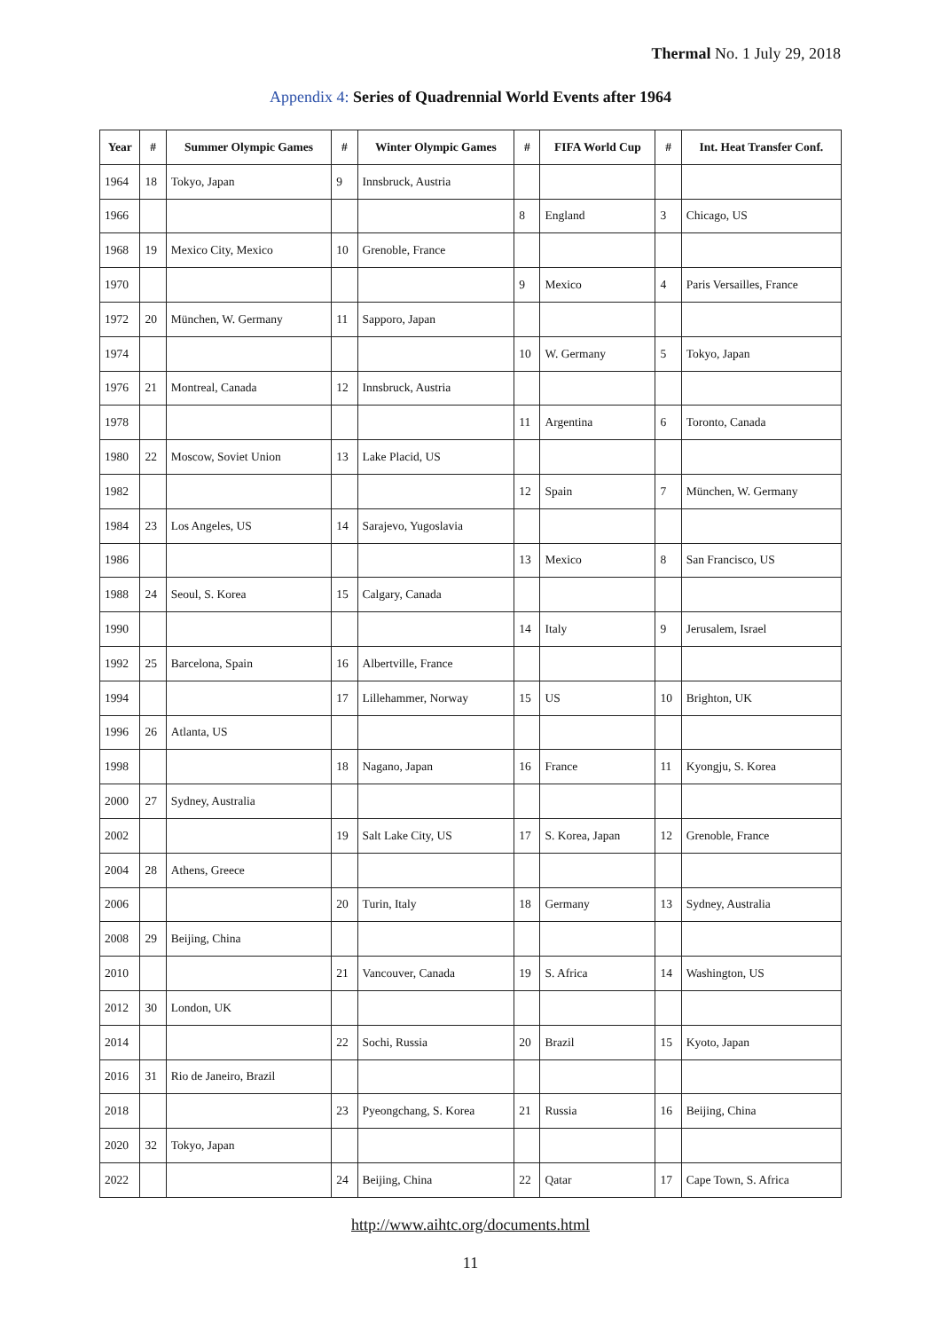Thermal No. 1 July 29, 2018
Appendix 4: Series of Quadrennial World Events after 1964
| Year | # | Summer Olympic Games | # | Winter Olympic Games | # | FIFA World Cup | # | Int. Heat Transfer Conf. |
| --- | --- | --- | --- | --- | --- | --- | --- | --- |
| 1964 | 18 | Tokyo, Japan | 9 | Innsbruck, Austria | | | | |
| 1966 | | | | | 8 | England | 3 | Chicago, US |
| 1968 | 19 | Mexico City, Mexico | 10 | Grenoble, France | | | | |
| 1970 | | | | | 9 | Mexico | 4 | Paris Versailles, France |
| 1972 | 20 | München, W. Germany | 11 | Sapporo, Japan | | | | |
| 1974 | | | | | 10 | W. Germany | 5 | Tokyo, Japan |
| 1976 | 21 | Montreal, Canada | 12 | Innsbruck, Austria | | | | |
| 1978 | | | | | 11 | Argentina | 6 | Toronto, Canada |
| 1980 | 22 | Moscow, Soviet Union | 13 | Lake Placid, US | | | | |
| 1982 | | | | | 12 | Spain | 7 | München, W. Germany |
| 1984 | 23 | Los Angeles, US | 14 | Sarajevo, Yugoslavia | | | | |
| 1986 | | | | | 13 | Mexico | 8 | San Francisco, US |
| 1988 | 24 | Seoul, S. Korea | 15 | Calgary, Canada | | | | |
| 1990 | | | | | 14 | Italy | 9 | Jerusalem, Israel |
| 1992 | 25 | Barcelona, Spain | 16 | Albertville, France | | | | |
| 1994 | | | 17 | Lillehammer, Norway | 15 | US | 10 | Brighton, UK |
| 1996 | 26 | Atlanta, US | | | | | | |
| 1998 | | | 18 | Nagano, Japan | 16 | France | 11 | Kyongju, S. Korea |
| 2000 | 27 | Sydney, Australia | | | | | | |
| 2002 | | | 19 | Salt Lake City, US | 17 | S. Korea, Japan | 12 | Grenoble, France |
| 2004 | 28 | Athens, Greece | | | | | | |
| 2006 | | | 20 | Turin, Italy | 18 | Germany | 13 | Sydney, Australia |
| 2008 | 29 | Beijing, China | | | | | | |
| 2010 | | | 21 | Vancouver, Canada | 19 | S. Africa | 14 | Washington, US |
| 2012 | 30 | London, UK | | | | | | |
| 2014 | | | 22 | Sochi, Russia | 20 | Brazil | 15 | Kyoto, Japan |
| 2016 | 31 | Rio de Janeiro, Brazil | | | | | | |
| 2018 | | | 23 | Pyeongchang, S. Korea | 21 | Russia | 16 | Beijing, China |
| 2020 | 32 | Tokyo, Japan | | | | | | |
| 2022 | | | 24 | Beijing, China | 22 | Qatar | 17 | Cape Town, S. Africa |
http://www.aihtc.org/documents.html
11